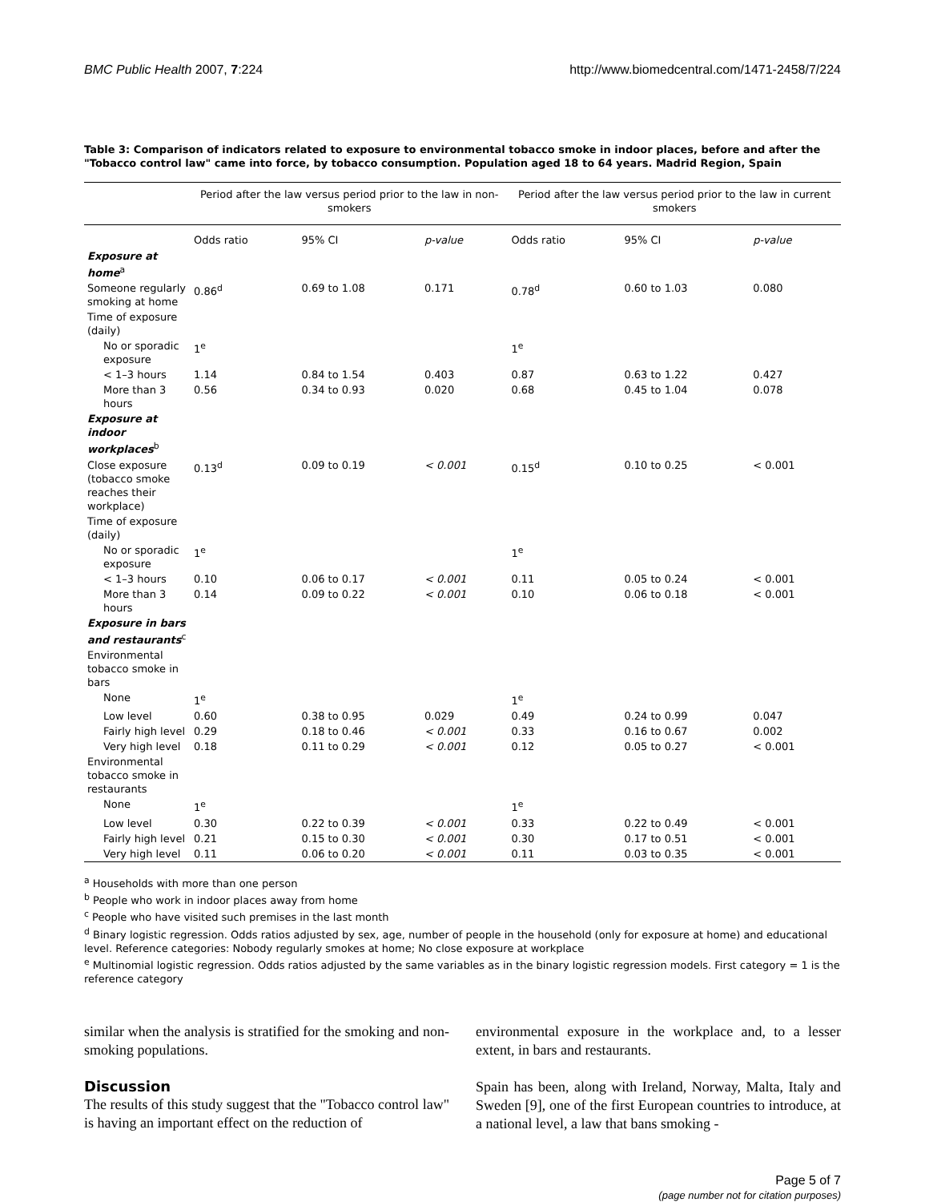BMC Public Health 2007, 7:224 http://www.biomedcentral.com/1471-2458/7/224
Table 3: Comparison of indicators related to exposure to environmental tobacco smoke in indoor places, before and after the "Tobacco control law" came into force, by tobacco consumption. Population aged 18 to 64 years. Madrid Region, Spain
| | Period after the law versus period prior to the law in non-smokers | | | Period after the law versus period prior to the law in current smokers | | |
| --- | --- | --- | --- | --- | --- | --- |
| | Odds ratio | 95% CI | p-value | Odds ratio | 95% CI | p-value |
| Exposure at home<sup>a</sup> | | | | | | |
| Someone regularly smoking at home | 0.86<sup>d</sup> | 0.69 to 1.08 | 0.171 | 0.78<sup>d</sup> | 0.60 to 1.03 | 0.080 |
| Time of exposure (daily) | | | | | | |
| No or sporadic exposure | 1<sup>e</sup> | | | 1<sup>e</sup> | | |
| < 1–3 hours | 1.14 | 0.84 to 1.54 | 0.403 | 0.87 | 0.63 to 1.22 | 0.427 |
| More than 3 hours | 0.56 | 0.34 to 0.93 | 0.020 | 0.68 | 0.45 to 1.04 | 0.078 |
| Exposure at indoor workplaces<sup>b</sup> | | | | | | |
| Close exposure (tobacco smoke reaches their workplace) | 0.13<sup>d</sup> | 0.09 to 0.19 | < 0.001 | 0.15<sup>d</sup> | 0.10 to 0.25 | < 0.001 |
| Time of exposure (daily) | | | | | | |
| No or sporadic exposure | 1<sup>e</sup> | | | 1<sup>e</sup> | | |
| < 1–3 hours | 0.10 | 0.06 to 0.17 | < 0.001 | 0.11 | 0.05 to 0.24 | < 0.001 |
| More than 3 hours | 0.14 | 0.09 to 0.22 | < 0.001 | 0.10 | 0.06 to 0.18 | < 0.001 |
| Exposure in bars and restaurants<sup>c</sup> | | | | | | |
| Environmental tobacco smoke in bars | | | | | | |
| None | 1<sup>e</sup> | | | 1<sup>e</sup> | | |
| Low level | 0.60 | 0.38 to 0.95 | 0.029 | 0.49 | 0.24 to 0.99 | 0.047 |
| Fairly high level | 0.29 | 0.18 to 0.46 | < 0.001 | 0.33 | 0.16 to 0.67 | 0.002 |
| Very high level | 0.18 | 0.11 to 0.29 | < 0.001 | 0.12 | 0.05 to 0.27 | < 0.001 |
| Environmental tobacco smoke in restaurants | | | | | | |
| None | 1<sup>e</sup> | | | 1<sup>e</sup> | | |
| Low level | 0.30 | 0.22 to 0.39 | < 0.001 | 0.33 | 0.22 to 0.49 | < 0.001 |
| Fairly high level | 0.21 | 0.15 to 0.30 | < 0.001 | 0.30 | 0.17 to 0.51 | < 0.001 |
| Very high level | 0.11 | 0.06 to 0.20 | < 0.001 | 0.11 | 0.03 to 0.35 | < 0.001 |
<sup>a</sup> Households with more than one person
<sup>b</sup> People who work in indoor places away from home
<sup>c</sup> People who have visited such premises in the last month
<sup>d</sup> Binary logistic regression. Odds ratios adjusted by sex, age, number of people in the household (only for exposure at home) and educational level. Reference categories: Nobody regularly smokes at home; No close exposure at workplace
<sup>e</sup> Multinomial logistic regression. Odds ratios adjusted by the same variables as in the binary logistic regression models. First category = 1 is the reference category
similar when the analysis is stratified for the smoking and non-smoking populations.
Discussion
The results of this study suggest that the "Tobacco control law" is having an important effect on the reduction of
environmental exposure in the workplace and, to a lesser extent, in bars and restaurants.
Spain has been, along with Ireland, Norway, Malta, Italy and Sweden [9], one of the first European countries to introduce, at a national level, a law that bans smoking -
Page 5 of 7
(page number not for citation purposes)